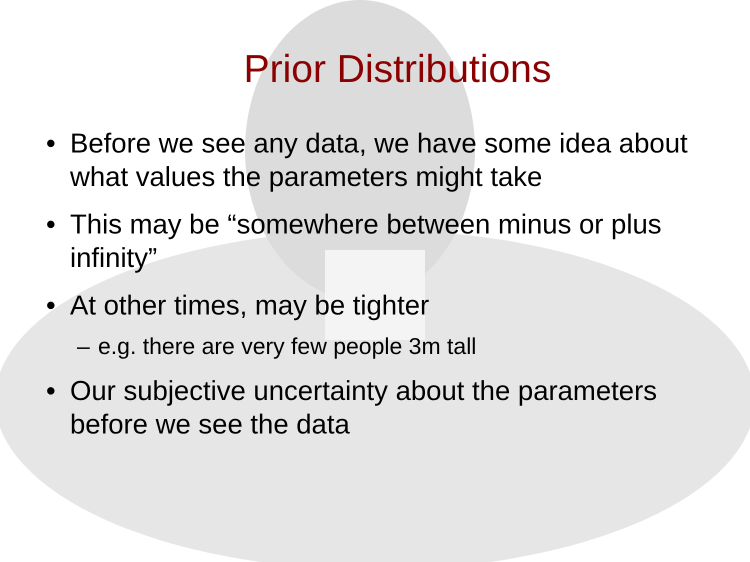Prior Distributions
• Before we see any data, we have some idea about what values the parameters might take
• This may be “somewhere between minus or plus infinity”
• At other times, may be tighter
– e.g. there are very few people 3m tall
• Our subjective uncertainty about the parameters before we see the data